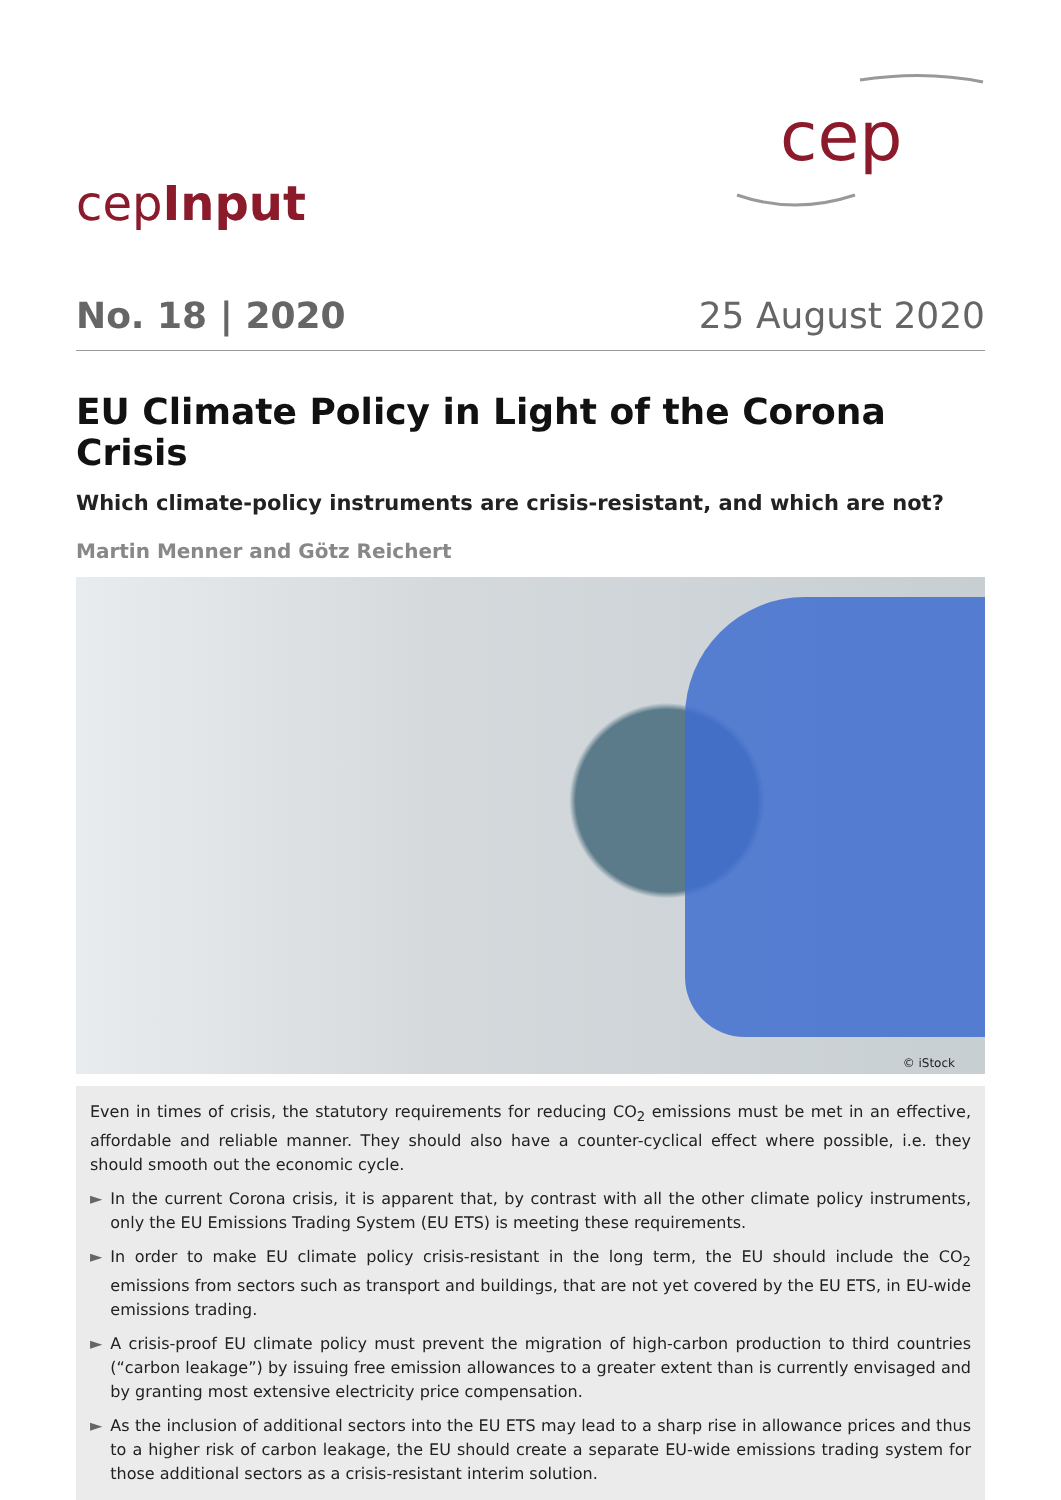cepInput
cep
No. 18 | 2020 25 August 2020
EU Climate Policy in Light of the Corona Crisis
Which climate-policy instruments are crisis-resistant, and which are not?
Martin Menner and Götz Reichert
© iStock
Even in times of crisis, the statutory requirements for reducing CO<sub>2</sub> emissions must be met in an effective, affordable and reliable manner. They should also have a counter-cyclical effect where possible, i.e. they should smooth out the economic cycle.
► In the current Corona crisis, it is apparent that, by contrast with all the other climate policy instruments, only the EU Emissions Trading System (EU ETS) is meeting these requirements.
► In order to make EU climate policy crisis-resistant in the long term, the EU should include the CO<sub>2</sub> emissions from sectors such as transport and buildings, that are not yet covered by the EU ETS, in EU-wide emissions trading.
► A crisis-proof EU climate policy must prevent the migration of high-carbon production to third countries (“carbon leakage”) by issuing free emission allowances to a greater extent than is currently envisaged and by granting most extensive electricity price compensation.
► As the inclusion of additional sectors into the EU ETS may lead to a sharp rise in allowance prices and thus to a higher risk of carbon leakage, the EU should create a separate EU-wide emissions trading system for those additional sectors as a crisis-resistant interim solution.